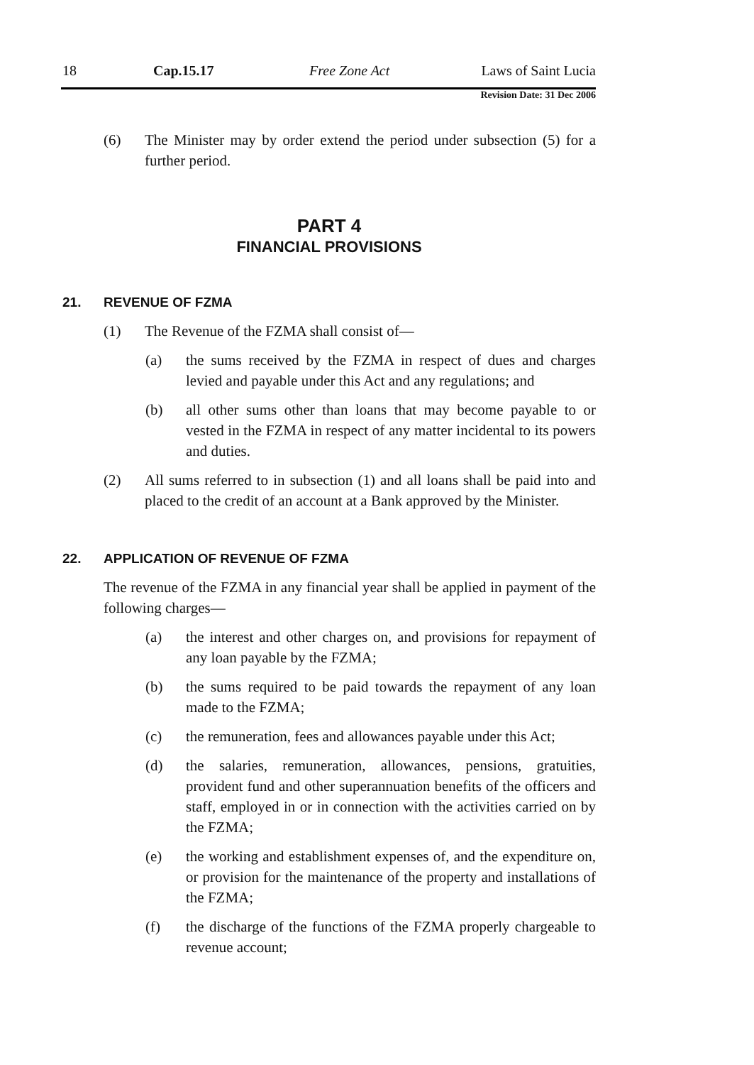18 Cap.15.17 Free Zone Act Laws of Saint Lucia
Revision Date: 31 Dec 2006
(6) The Minister may by order extend the period under subsection (5) for a further period.
PART 4
FINANCIAL PROVISIONS
21. REVENUE OF FZMA
(1) The Revenue of the FZMA shall consist of—
(a) the sums received by the FZMA in respect of dues and charges levied and payable under this Act and any regulations; and
(b) all other sums other than loans that may become payable to or vested in the FZMA in respect of any matter incidental to its powers and duties.
(2) All sums referred to in subsection (1) and all loans shall be paid into and placed to the credit of an account at a Bank approved by the Minister.
22. APPLICATION OF REVENUE OF FZMA
The revenue of the FZMA in any financial year shall be applied in payment of the following charges—
(a) the interest and other charges on, and provisions for repayment of any loan payable by the FZMA;
(b) the sums required to be paid towards the repayment of any loan made to the FZMA;
(c) the remuneration, fees and allowances payable under this Act;
(d) the salaries, remuneration, allowances, pensions, gratuities, provident fund and other superannuation benefits of the officers and staff, employed in or in connection with the activities carried on by the FZMA;
(e) the working and establishment expenses of, and the expenditure on, or provision for the maintenance of the property and installations of the FZMA;
(f) the discharge of the functions of the FZMA properly chargeable to revenue account;